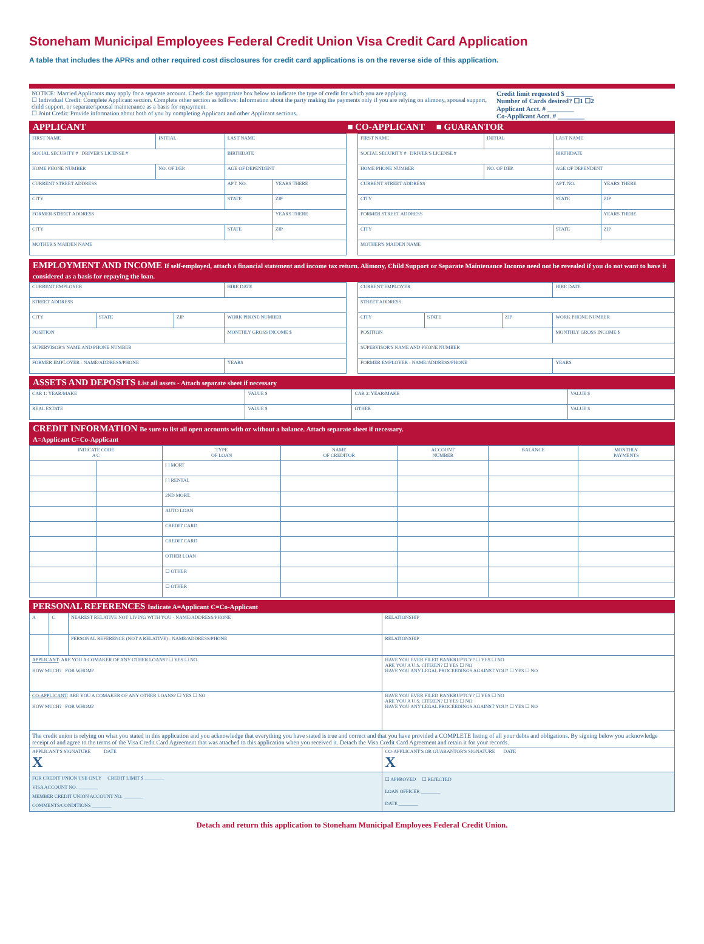Stoneham Municipal Employees Federal Credit Union Visa Credit Card Application
A table that includes the APRs and other required cost disclosures for credit card applications is on the reverse side of this application.
| NOTICE: Married Applicants may apply for a separate account. Check the appropriate box below to indicate the type of credit for which you are applying. ☐ Individual Credit: Complete Applicant section. Complete other section as follows: Information about the party making the payments only if you are relying on alimony, spousal support, child support, or separate/spousal maintenance as a basis for repayment. ☐ Joint Credit: Provide information about both of you by completing Applicant and other Applicant sections. | Credit limit requested $ ________ Number of Cards desired? ☐1 ☐2 Applicant Acct. # ________ Co-Applicant Acct. # ________ |
APPLICANT ■ CO-APPLICANT ■ GUARANTOR
| FIRST NAME | | INITIAL | LAST NAME | |
| SOCIAL SECURITY # DRIVER'S LICENSE # | | | BIRTHDATE | |
| HOME PHONE NUMBER | NO. OF DEP. | | AGE OF DEPENDENT | |
| CURRENT STREET ADDRESS | | | APT. NO. | YEARS THERE |
| CITY | | | STATE | ZIP |
| FORMER STREET ADDRESS | | | | YEARS THERE |
| CITY | | | STATE | ZIP |
| MOTHER'S MAIDEN NAME | | | | |
| FIRST NAME | | INITIAL | LAST NAME | |
| SOCIAL SECURITY # DRIVER'S LICENSE # | | | BIRTHDATE | |
| HOME PHONE NUMBER | NO. OF DEP. | | AGE OF DEPENDENT | |
| CURRENT STREET ADDRESS | | | APT. NO. | YEARS THERE |
| CITY | | | STATE | ZIP |
| FORMER STREET ADDRESS | | | | YEARS THERE |
| CITY | | | STATE | ZIP |
| MOTHER'S MAIDEN NAME | | | | |
EMPLOYMENT AND INCOME If self-employed, attach a financial statement and income tax return. Alimony, Child Support or Separate Maintenance Income need not be revealed if you do not want to have it considered as a basis for repaying the loan.
| CURRENT EMPLOYER | | | HIRE DATE |
| STREET ADDRESS | | | |
| CITY | STATE | ZIP | WORK PHONE NUMBER |
| POSITION | | | MONTHLY GROSS INCOME $ |
| SUPERVISOR'S NAME AND PHONE NUMBER | | | |
| FORMER EMPLOYER - NAME/ADDRESS/PHONE | | | YEARS |
| CURRENT EMPLOYER | | | HIRE DATE |
| STREET ADDRESS | | | |
| CITY | STATE | ZIP | WORK PHONE NUMBER |
| POSITION | | | MONTHLY GROSS INCOME $ |
| SUPERVISOR'S NAME AND PHONE NUMBER | | | |
| FORMER EMPLOYER - NAME/ADDRESS/PHONE | | | YEARS |
ASSETS AND DEPOSITS List all assets - Attach separate sheet if necessary
| CAR 1: YEAR/MAKE | VALUE $ | CAR 2: YEAR/MAKE | VALUE $ |
| REAL ESTATE | VALUE $ | OTHER | VALUE $ |
CREDIT INFORMATION Be sure to list all open accounts with or without a balance. Attach separate sheet if necessary.
A=Applicant C=Co-Applicant
| INDICATE CODE A C | | TYPE OF LOAN | NAME OF CREDITOR | ACCOUNT NUMBER | BALANCE | MONTHLY PAYMENTS |
| --- | --- | --- | --- | --- | --- | --- |
| | | [ ] MORT | | | | |
| | | [ ] RENTAL | | | | |
| | | 2ND MORT. | | | | |
| | | AUTO LOAN | | | | |
| | | CREDIT CARD | | | | |
| | | CREDIT CARD | | | | |
| | | OTHER LOAN | | | | |
| | | ☐ OTHER | | | | |
| | | ☐ OTHER | | | | |
PERSONAL REFERENCES Indicate A=Applicant C=Co-Applicant
| A | C | NEAREST RELATIVE NOT LIVING WITH YOU - NAME/ADDRESS/PHONE | RELATIONSHIP |
| | | PERSONAL REFERENCE (NOT A RELATIVE) - NAME/ADDRESS/PHONE | RELATIONSHIP |
| APPLICANT : ARE YOU A COMAKER OF ANY OTHER LOANS? ☐ YES ☐ NO HOW MUCH? FOR WHOM? | | | HAVE YOU EVER FILED BANKRUPTCY? ☐ YES ☐ NO ARE YOU A U.S. CITIZEN? ☐ YES ☐ NO HAVE YOU ANY LEGAL PROCEEDINGS AGAINST YOU? ☐ YES ☐ NO |
| CO-APPLICANT : ARE YOU A COMAKER OF ANY OTHER LOANS? ☐ YES ☐ NO HOW MUCH? FOR WHOM? | | | HAVE YOU EVER FILED BANKRUPTCY? ☐ YES ☐ NO ARE YOU A U.S. CITIZEN? ☐ YES ☐ NO HAVE YOU ANY LEGAL PROCEEDINGS AGAINST YOU? ☐ YES ☐ NO |
| The credit union is relying on what you stated in this application and you acknowledge that everything you have stated is true and correct and that you have provided a COMPLETE listing of all your debts and obligations. By signing below you acknowledge receipt of and agree to the terms of the Visa Credit Card Agreement that was attached to this application when you received it. Detach the Visa Credit Card Agreement and retain it for your records. | | | |
| APPLICANT'S SIGNATURE DATE X | | | CO-APPLICANT'S OR GUARANTOR'S SIGNATURE DATE X |
| FOR CREDIT UNION USE ONLY CREDIT LIMIT $ ________ VISA ACCOUNT NO. ________ MEMBER CREDIT UNION ACCOUNT NO. ________ COMMENTS/CONDITIONS ________ | | | ☐ APPROVED ☐ REJECTED LOAN OFFICER ________ DATE ________ |
Detach and return this application to Stoneham Municipal Employees Federal Credit Union.